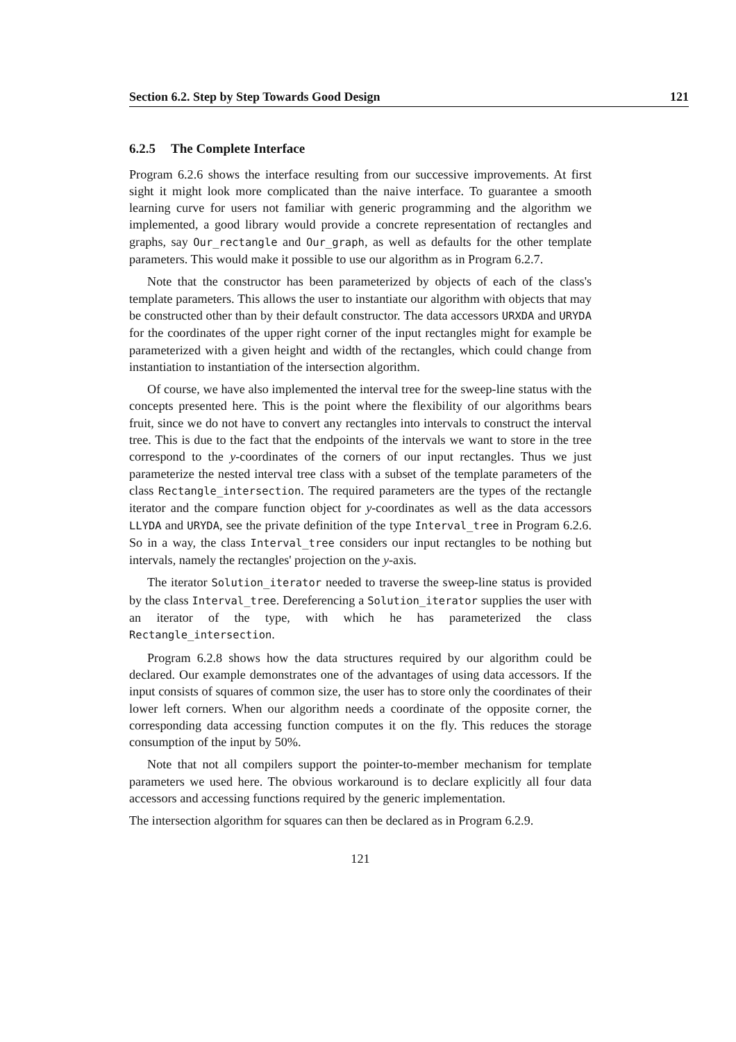Section 6.2. Step by Step Towards Good Design 121
6.2.5 The Complete Interface
Program 6.2.6 shows the interface resulting from our successive improvements. At first sight it might look more complicated than the naive interface. To guarantee a smooth learning curve for users not familiar with generic programming and the algorithm we implemented, a good library would provide a concrete representation of rectangles and graphs, say Our_rectangle and Our_graph, as well as defaults for the other template parameters. This would make it possible to use our algorithm as in Program 6.2.7.
Note that the constructor has been parameterized by objects of each of the class's template parameters. This allows the user to instantiate our algorithm with objects that may be constructed other than by their default constructor. The data accessors URXDA and URYDA for the coordinates of the upper right corner of the input rectangles might for example be parameterized with a given height and width of the rectangles, which could change from instantiation to instantiation of the intersection algorithm.
Of course, we have also implemented the interval tree for the sweep-line status with the concepts presented here. This is the point where the flexibility of our algorithms bears fruit, since we do not have to convert any rectangles into intervals to construct the interval tree. This is due to the fact that the endpoints of the intervals we want to store in the tree correspond to the y-coordinates of the corners of our input rectangles. Thus we just parameterize the nested interval tree class with a subset of the template parameters of the class Rectangle_intersection. The required parameters are the types of the rectangle iterator and the compare function object for y-coordinates as well as the data accessors LLYDA and URYDA, see the private definition of the type Interval_tree in Program 6.2.6. So in a way, the class Interval_tree considers our input rectangles to be nothing but intervals, namely the rectangles' projection on the y-axis.
The iterator Solution_iterator needed to traverse the sweep-line status is provided by the class Interval_tree. Dereferencing a Solution_iterator supplies the user with an iterator of the type, with which he has parameterized the class Rectangle_intersection.
Program 6.2.8 shows how the data structures required by our algorithm could be declared. Our example demonstrates one of the advantages of using data accessors. If the input consists of squares of common size, the user has to store only the coordinates of their lower left corners. When our algorithm needs a coordinate of the opposite corner, the corresponding data accessing function computes it on the fly. This reduces the storage consumption of the input by 50%.
Note that not all compilers support the pointer-to-member mechanism for template parameters we used here. The obvious workaround is to declare explicitly all four data accessors and accessing functions required by the generic implementation.
The intersection algorithm for squares can then be declared as in Program 6.2.9.
121